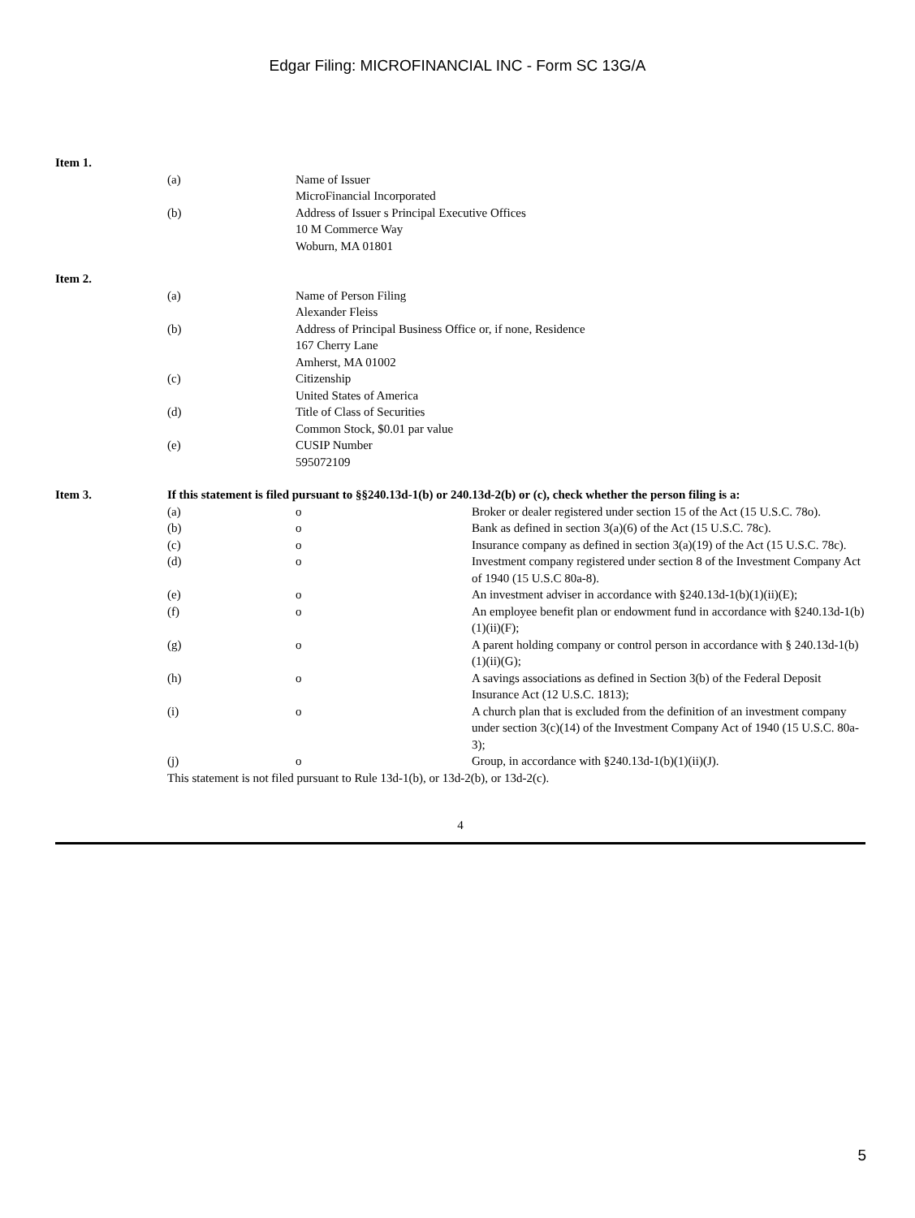Edgar Filing: MICROFINANCIAL INC - Form SC 13G/A
| Item 1. | | | |
| | (a) | Name of Issuer MicroFinancial Incorporated | |
| | (b) | Address of Issuer s Principal Executive Offices 10 M Commerce Way Woburn, MA 01801 | |
| Item 2. | | | |
| | (a) | Name of Person Filing Alexander Fleiss | |
| | (b) | Address of Principal Business Office or, if none, Residence 167 Cherry Lane Amherst, MA 01002 | |
| | (c) | Citizenship United States of America | |
| | (d) | Title of Class of Securities Common Stock, $0.01 par value | |
| | (e) | CUSIP Number 595072109 | |
| Item 3. | If this statement is filed pursuant to §§240.13d-1(b) or 240.13d-2(b) or (c), check whether the person filing is a: | | |
| | (a) | o | Broker or dealer registered under section 15 of the Act (15 U.S.C. 78o). |
| | (b) | o | Bank as defined in section 3(a)(6) of the Act (15 U.S.C. 78c). |
| | (c) | o | Insurance company as defined in section 3(a)(19) of the Act (15 U.S.C. 78c). |
| | (d) | o | Investment company registered under section 8 of the Investment Company Act of 1940 (15 U.S.C 80a-8). |
| | (e) | o | An investment adviser in accordance with §240.13d-1(b)(1)(ii)(E); |
| | (f) | o | An employee benefit plan or endowment fund in accordance with §240.13d-1(b)(1)(ii)(F); |
| | (g) | o | A parent holding company or control person in accordance with § 240.13d-1(b)(1)(ii)(G); |
| | (h) | o | A savings associations as defined in Section 3(b) of the Federal Deposit Insurance Act (12 U.S.C. 1813); |
| | (i) | o | A church plan that is excluded from the definition of an investment company under section 3(c)(14) of the Investment Company Act of 1940 (15 U.S.C. 80a-3); |
| | (j) | o | Group, in accordance with §240.13d-1(b)(1)(ii)(J). |
| | This statement is not filed pursuant to Rule 13d-1(b), or 13d-2(b), or 13d-2(c). | | |
4
5